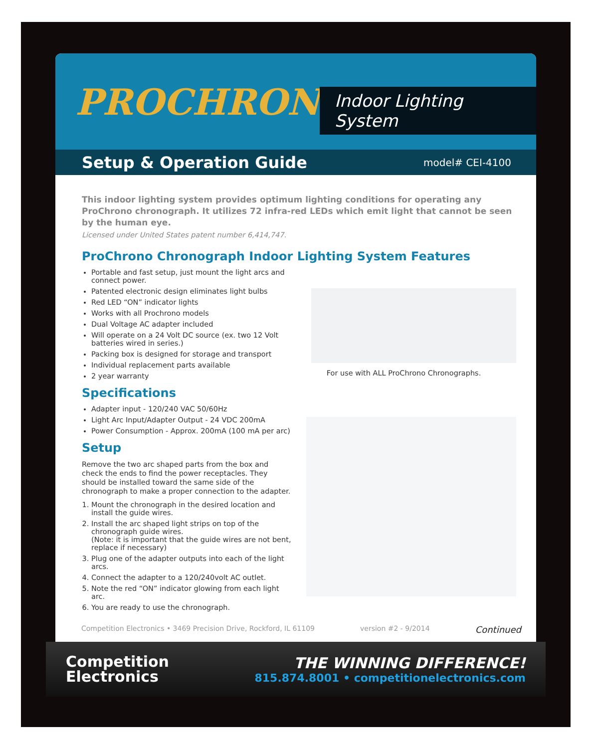PROCHRONO Indoor Lighting System
Setup & Operation Guide
model# CEI-4100
This indoor lighting system provides optimum lighting conditions for operating any ProChrono chronograph. It utilizes 72 infra-red LEDs which emit light that cannot be seen by the human eye.
Licensed under United States patent number 6,414,747.
ProChrono Chronograph Indoor Lighting System Features
Portable and fast setup, just mount the light arcs and connect power.
Patented electronic design eliminates light bulbs
Red LED “ON” indicator lights
Works with all Prochrono models
Dual Voltage AC adapter included
Will operate on a 24 Volt DC source (ex. two 12 Volt batteries wired in series.)
Packing box is designed for storage and transport
Individual replacement parts available
2 year warranty
Specifications
Adapter input - 120/240 VAC 50/60Hz
Light Arc Input/Adapter Output - 24 VDC 200mA
Power Consumption - Approx. 200mA (100 mA per arc)
Setup
Remove the two arc shaped parts from the box and check the ends to find the power receptacles. They should be installed toward the same side of the chronograph to make a proper connection to the adapter.
1. Mount the chronograph in the desired location and install the guide wires.
2. Install the arc shaped light strips on top of the chronograph guide wires.
(Note: it is important that the guide wires are not bent, replace if necessary)
3. Plug one of the adapter outputs into each of the light arcs.
4. Connect the adapter to a 120/240volt AC outlet.
5. Note the red “ON” indicator glowing from each light arc.
6. You are ready to use the chronograph.
For use with ALL ProChrono Chronographs.
Competition Electronics • 3469 Precision Drive, Rockford, IL 61109 version #2 - 9/2014 Continued
Competition
Electronics
THE WINNING DIFFERENCE!
815.874.8001 • competitionelectronics.com